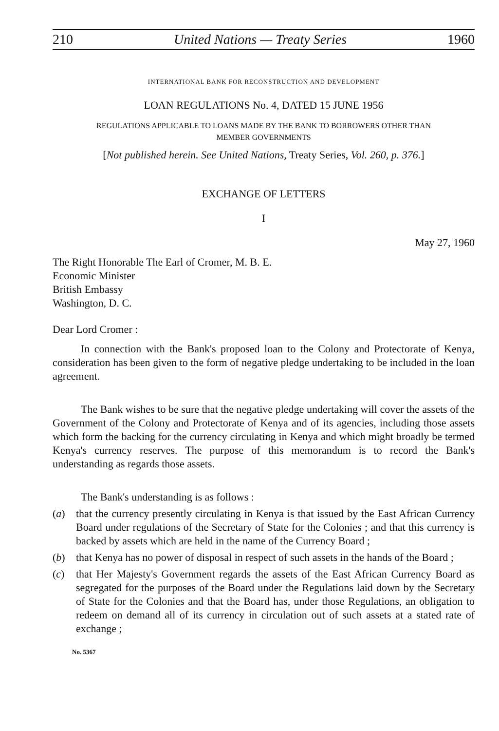210 United Nations — Treaty Series 1960
INTERNATIONAL BANK FOR RECONSTRUCTION AND DEVELOPMENT
LOAN REGULATIONS No. 4, DATED 15 JUNE 1956
REGULATIONS APPLICABLE TO LOANS MADE BY THE BANK TO BORROWERS OTHER THAN
MEMBER GOVERNMENTS
[Not published herein. See United Nations, Treaty Series, Vol. 260, p. 376.]
EXCHANGE OF LETTERS
I
May 27, 1960
The Right Honorable The Earl of Cromer, M. B. E.
Economic Minister
British Embassy
Washington, D. C.
Dear Lord Cromer :
In connection with the Bank's proposed loan to the Colony and Protectorate of Kenya, consideration has been given to the form of negative pledge undertaking to be included in the loan agreement.
The Bank wishes to be sure that the negative pledge undertaking will cover the assets of the Government of the Colony and Protectorate of Kenya and of its agencies, including those assets which form the backing for the currency circulating in Kenya and which might broadly be termed Kenya's currency reserves. The purpose of this memorandum is to record the Bank's understanding as regards those assets.
The Bank's understanding is as follows :
(a) that the currency presently circulating in Kenya is that issued by the East African Currency Board under regulations of the Secretary of State for the Colonies ; and that this currency is backed by assets which are held in the name of the Currency Board ;
(b) that Kenya has no power of disposal in respect of such assets in the hands of the Board ;
(c) that Her Majesty's Government regards the assets of the East African Currency Board as segregated for the purposes of the Board under the Regulations laid down by the Secretary of State for the Colonies and that the Board has, under those Regulations, an obligation to redeem on demand all of its currency in circulation out of such assets at a stated rate of exchange ;
No. 5367